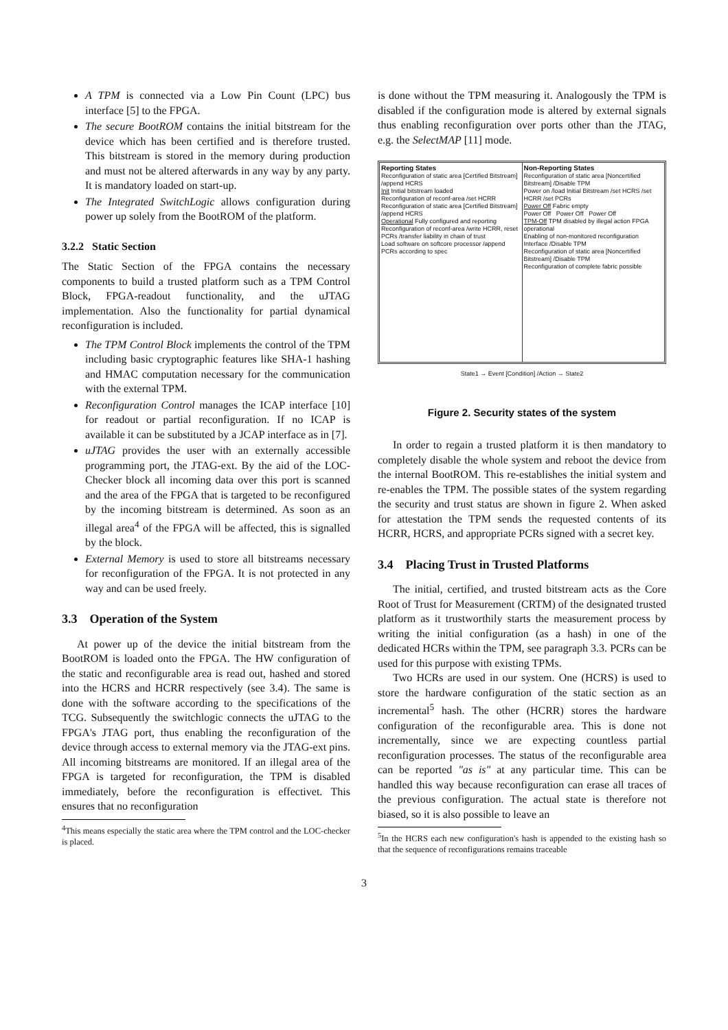A TPM is connected via a Low Pin Count (LPC) bus interface [5] to the FPGA.
The secure BootROM contains the initial bitstream for the device which has been certified and is therefore trusted. This bitstream is stored in the memory during production and must not be altered afterwards in any way by any party. It is mandatory loaded on start-up.
The Integrated SwitchLogic allows configuration during power up solely from the BootROM of the platform.
3.2.2 Static Section
The Static Section of the FPGA contains the necessary components to build a trusted platform such as a TPM Control Block, FPGA-readout functionality, and the uJTAG implementation. Also the functionality for partial dynamical reconfiguration is included.
The TPM Control Block implements the control of the TPM including basic cryptographic features like SHA-1 hashing and HMAC computation necessary for the communication with the external TPM.
Reconfiguration Control manages the ICAP interface [10] for readout or partial reconfiguration. If no ICAP is available it can be substituted by a JCAP interface as in [7].
uJTAG provides the user with an externally accessible programming port, the JTAG-ext. By the aid of the LOC-Checker block all incoming data over this port is scanned and the area of the FPGA that is targeted to be reconfigured by the incoming bitstream is determined. As soon as an illegal area<sup>4</sup> of the FPGA will be affected, this is signalled by the block.
External Memory is used to store all bitstreams necessary for reconfiguration of the FPGA. It is not protected in any way and can be used freely.
3.3 Operation of the System
At power up of the device the initial bitstream from the BootROM is loaded onto the FPGA. The HW configuration of the static and reconfigurable area is read out, hashed and stored into the HCRS and HCRR respectively (see 3.4). The same is done with the software according to the specifications of the TCG. Subsequently the switchlogic connects the uJTAG to the FPGA's JTAG port, thus enabling the reconfiguration of the device through access to external memory via the JTAG-ext pins. All incoming bitstreams are monitored. If an illegal area of the FPGA is targeted for reconfiguration, the TPM is disabled immediately, before the reconfiguration is effectivet. This ensures that no reconfiguration
<sup>4</sup> This means especially the static area where the TPM control and the LOC-checker is placed.
is done without the TPM measuring it. Analogously the TPM is disabled if the configuration mode is altered by external signals thus enabling reconfiguration over ports other than the JTAG, e.g. the SelectMAP [11] mode.
Reporting States
Reconfiguration of static area [Certified Bitstream] /append HCRS
Init Initial bitstream loaded
Reconfiguration of reconf-area /set HCRR
Reconfiguration of static area [Certified Bitstream] /append HCRS
Operational Fully configured and reporting
Reconfiguration of reconf-area /write HCRR, reset PCRs /transfer liability in chain of trust
Load software on softcore processor /append PCRs according to spec
Non-Reporting States
Reconfiguration of static area [Noncertified Bitstream] /Disable TPM
Power on /load Initial Bitstream /set HCRS /set HCRR /set PCRs
Power Off Fabric empty
Power Off Power Off Power Off
TPM-Off TPM disabled by illegal action FPGA operational
Enabling of non-monitored reconfiguration Interface /Disable TPM
Reconfiguration of static area [Noncertified Bitstream] /Disable TPM
Reconfiguration of complete fabric possible
State1 → Event [Condition] /Action → State2
Figure 2. Security states of the system
In order to regain a trusted platform it is then mandatory to completely disable the whole system and reboot the device from the internal BootROM. This re-establishes the initial system and re-enables the TPM. The possible states of the system regarding the security and trust status are shown in figure 2. When asked for attestation the TPM sends the requested contents of its HCRR, HCRS, and appropriate PCRs signed with a secret key.
3.4 Placing Trust in Trusted Platforms
The initial, certified, and trusted bitstream acts as the Core Root of Trust for Measurement (CRTM) of the designated trusted platform as it trustworthily starts the measurement process by writing the initial configuration (as a hash) in one of the dedicated HCRs within the TPM, see paragraph 3.3. PCRs can be used for this purpose with existing TPMs.
Two HCRs are used in our system. One (HCRS) is used to store the hardware configuration of the static section as an incremental<sup>5</sup> hash. The other (HCRR) stores the hardware configuration of the reconfigurable area. This is done not incrementally, since we are expecting countless partial reconfiguration processes. The status of the reconfigurable area can be reported "as is" at any particular time. This can be handled this way because reconfiguration can erase all traces of the previous configuration. The actual state is therefore not biased, so it is also possible to leave an
<sup>5</sup> In the HCRS each new configuration's hash is appended to the existing hash so that the sequence of reconfigurations remains traceable
3